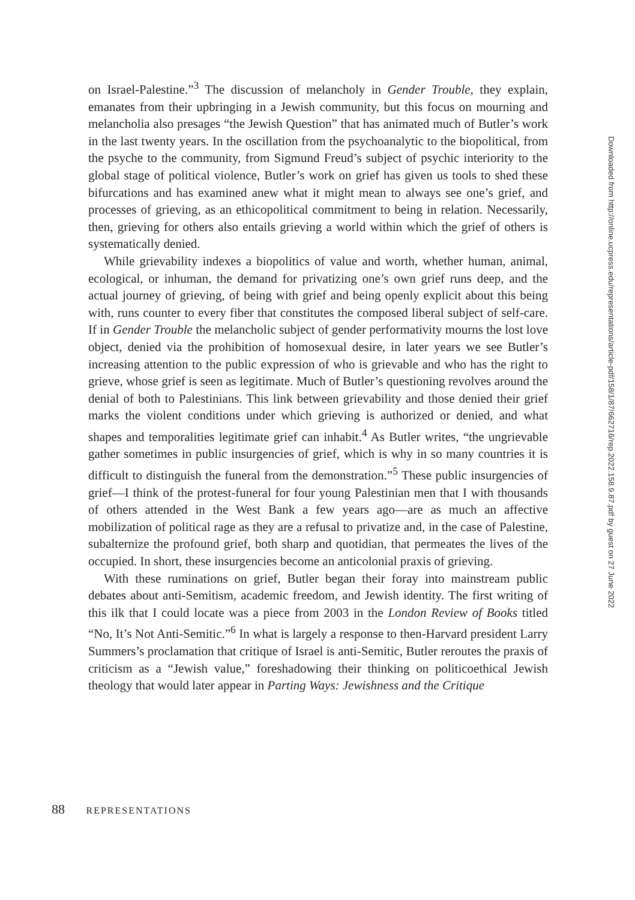on Israel-Palestine.”<sup>3</sup> The discussion of melancholy in Gender Trouble, they explain, emanates from their upbringing in a Jewish community, but this focus on mourning and melancholia also presages “the Jewish Question” that has animated much of Butler’s work in the last twenty years. In the oscillation from the psychoanalytic to the biopolitical, from the psyche to the community, from Sigmund Freud’s subject of psychic interiority to the global stage of political violence, Butler’s work on grief has given us tools to shed these bifurcations and has examined anew what it might mean to always see one’s grief, and processes of grieving, as an ethicopolitical commitment to being in relation. Necessarily, then, grieving for others also entails grieving a world within which the grief of others is systematically denied.
While grievability indexes a biopolitics of value and worth, whether human, animal, ecological, or inhuman, the demand for privatizing one’s own grief runs deep, and the actual journey of grieving, of being with grief and being openly explicit about this being with, runs counter to every fiber that constitutes the composed liberal subject of self-care. If in Gender Trouble the melancholic subject of gender performativity mourns the lost love object, denied via the prohibition of homosexual desire, in later years we see Butler’s increasing attention to the public expression of who is grievable and who has the right to grieve, whose grief is seen as legitimate. Much of Butler’s questioning revolves around the denial of both to Palestinians. This link between grievability and those denied their grief marks the violent conditions under which grieving is authorized or denied, and what shapes and temporalities legitimate grief can inhabit.<sup>4</sup> As Butler writes, “the ungrievable gather sometimes in public insurgencies of grief, which is why in so many countries it is difficult to distinguish the funeral from the demonstration.”<sup>5</sup> These public insurgencies of grief—I think of the protest-funeral for four young Palestinian men that I with thousands of others attended in the West Bank a few years ago—are as much an affective mobilization of political rage as they are a refusal to privatize and, in the case of Palestine, subalternize the profound grief, both sharp and quotidian, that permeates the lives of the occupied. In short, these insurgencies become an anticolonial praxis of grieving.
With these ruminations on grief, Butler began their foray into mainstream public debates about anti-Semitism, academic freedom, and Jewish identity. The first writing of this ilk that I could locate was a piece from 2003 in the London Review of Books titled “No, It’s Not Anti-Semitic.”<sup>6</sup> In what is largely a response to then-Harvard president Larry Summers’s proclamation that critique of Israel is anti-Semitic, Butler reroutes the praxis of criticism as a “Jewish value,” foreshadowing their thinking on politicoethical Jewish theology that would later appear in Parting Ways: Jewishness and the Critique
Downloaded from http://online.ucpress.edu/representations/article-pdf/158/1/87/662716/rep.2022.158.9.87.pdf by guest on 27 June 2022
88 REPRESENTATIONS